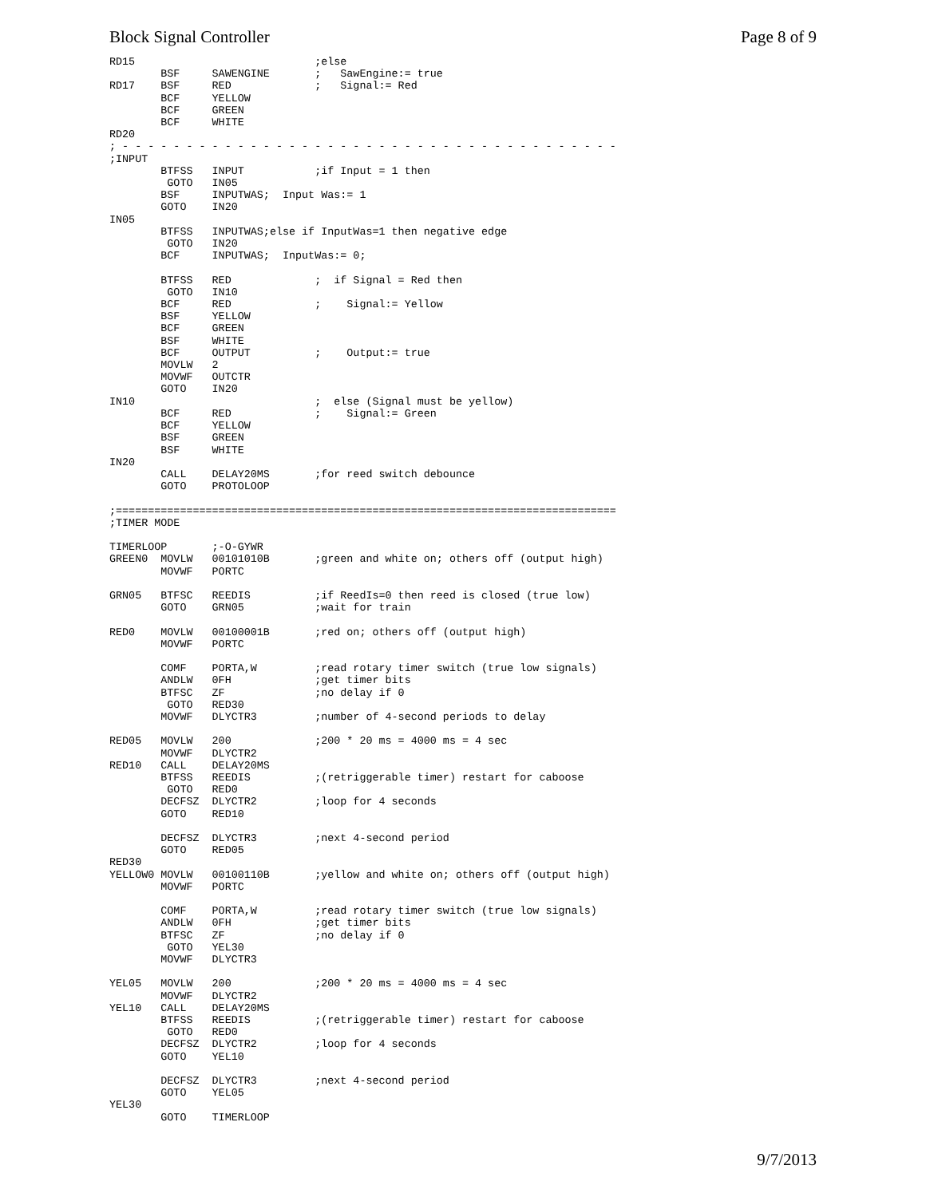Block Signal Controller Page 8 of 9
RD15                            ;else
        BSF     SAWENGINE       ;   SawEngine:= true
RD17    BSF     RED             ;   Signal:= Red
        BCF     YELLOW
        BCF     GREEN
        BCF     WHITE
RD20
; - - - - - - - - - - - - - - - - - - - - - - - - - - - - - - - - - - - - - - -
;INPUT
        BTFSS   INPUT           ;if Input = 1 then
         GOTO   IN05
        BSF     INPUTWAS;  Input Was:= 1
        GOTO    IN20
IN05
        BTFSS   INPUTWAS;else if InputWas=1 then negative edge
         GOTO   IN20
        BCF     INPUTWAS;  InputWas:= 0;

        BTFSS   RED             ;  if Signal = Red then
         GOTO   IN10
        BCF     RED             ;    Signal:= Yellow
        BSF     YELLOW
        BCF     GREEN
        BSF     WHITE
        BCF     OUTPUT          ;    Output:= true
        MOVLW   2
        MOVWF   OUTCTR
        GOTO    IN20
IN10                            ;  else (Signal must be yellow)
        BCF     RED             ;    Signal:= Green
        BCF     YELLOW
        BSF     GREEN
        BSF     WHITE
IN20
        CALL    DELAY20MS       ;for reed switch debounce
        GOTO    PROTOLOOP

;==============================================================================
;TIMER MODE

TIMERLOOP       ;-O-GYWR
GREEN0  MOVLW   00101010B       ;green and white on; others off (output high)
        MOVWF   PORTC

GRN05   BTFSC   REEDIS          ;if ReedIs=0 then reed is closed (true low)
        GOTO    GRN05           ;wait for train

RED0    MOVLW   00100001B       ;red on; others off (output high)
        MOVWF   PORTC

        COMF    PORTA,W         ;read rotary timer switch (true low signals)
        ANDLW   0FH             ;get timer bits
        BTFSC   ZF              ;no delay if 0
         GOTO   RED30
        MOVWF   DLYCTR3         ;number of 4-second periods to delay

RED05   MOVLW   200             ;200 * 20 ms = 4000 ms = 4 sec
        MOVWF   DLYCTR2
RED10   CALL    DELAY20MS
        BTFSS   REEDIS          ;(retriggerable timer) restart for caboose
         GOTO   RED0
        DECFSZ  DLYCTR2         ;loop for 4 seconds
        GOTO    RED10

        DECFSZ  DLYCTR3         ;next 4-second period
        GOTO    RED05
RED30
YELLOW0 MOVLW   00100110B       ;yellow and white on; others off (output high)
        MOVWF   PORTC

        COMF    PORTA,W         ;read rotary timer switch (true low signals)
        ANDLW   0FH             ;get timer bits
        BTFSC   ZF              ;no delay if 0
         GOTO   YEL30
        MOVWF   DLYCTR3

YEL05   MOVLW   200             ;200 * 20 ms = 4000 ms = 4 sec
        MOVWF   DLYCTR2
YEL10   CALL    DELAY20MS
        BTFSS   REEDIS          ;(retriggerable timer) restart for caboose
         GOTO   RED0
        DECFSZ  DLYCTR2         ;loop for 4 seconds
        GOTO    YEL10

        DECFSZ  DLYCTR3         ;next 4-second period
        GOTO    YEL05
YEL30
        GOTO    TIMERLOOP
9/7/2013